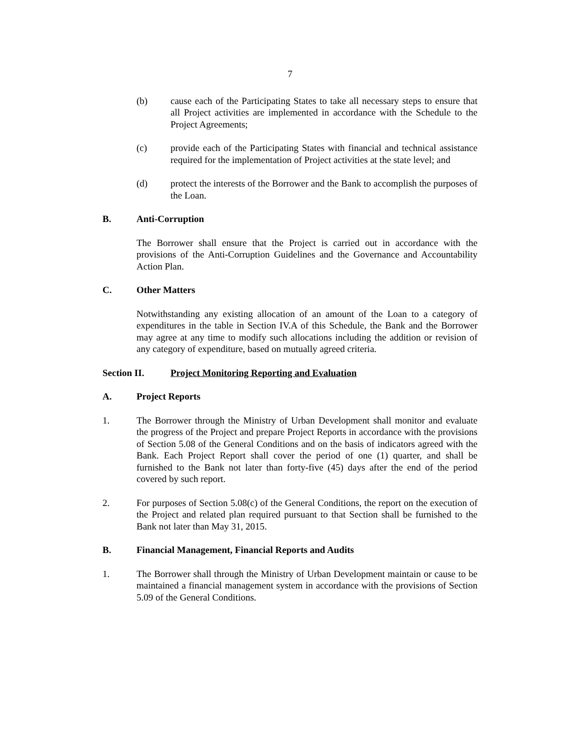7
(b) cause each of the Participating States to take all necessary steps to ensure that all Project activities are implemented in accordance with the Schedule to the Project Agreements;
(c) provide each of the Participating States with financial and technical assistance required for the implementation of Project activities at the state level; and
(d) protect the interests of the Borrower and the Bank to accomplish the purposes of the Loan.
B. Anti-Corruption
The Borrower shall ensure that the Project is carried out in accordance with the provisions of the Anti-Corruption Guidelines and the Governance and Accountability Action Plan.
C. Other Matters
Notwithstanding any existing allocation of an amount of the Loan to a category of expenditures in the table in Section IV.A of this Schedule, the Bank and the Borrower may agree at any time to modify such allocations including the addition or revision of any category of expenditure, based on mutually agreed criteria.
Section II. Project Monitoring Reporting and Evaluation
A. Project Reports
1. The Borrower through the Ministry of Urban Development shall monitor and evaluate the progress of the Project and prepare Project Reports in accordance with the provisions of Section 5.08 of the General Conditions and on the basis of indicators agreed with the Bank. Each Project Report shall cover the period of one (1) quarter, and shall be furnished to the Bank not later than forty-five (45) days after the end of the period covered by such report.
2. For purposes of Section 5.08(c) of the General Conditions, the report on the execution of the Project and related plan required pursuant to that Section shall be furnished to the Bank not later than May 31, 2015.
B. Financial Management, Financial Reports and Audits
1. The Borrower shall through the Ministry of Urban Development maintain or cause to be maintained a financial management system in accordance with the provisions of Section 5.09 of the General Conditions.